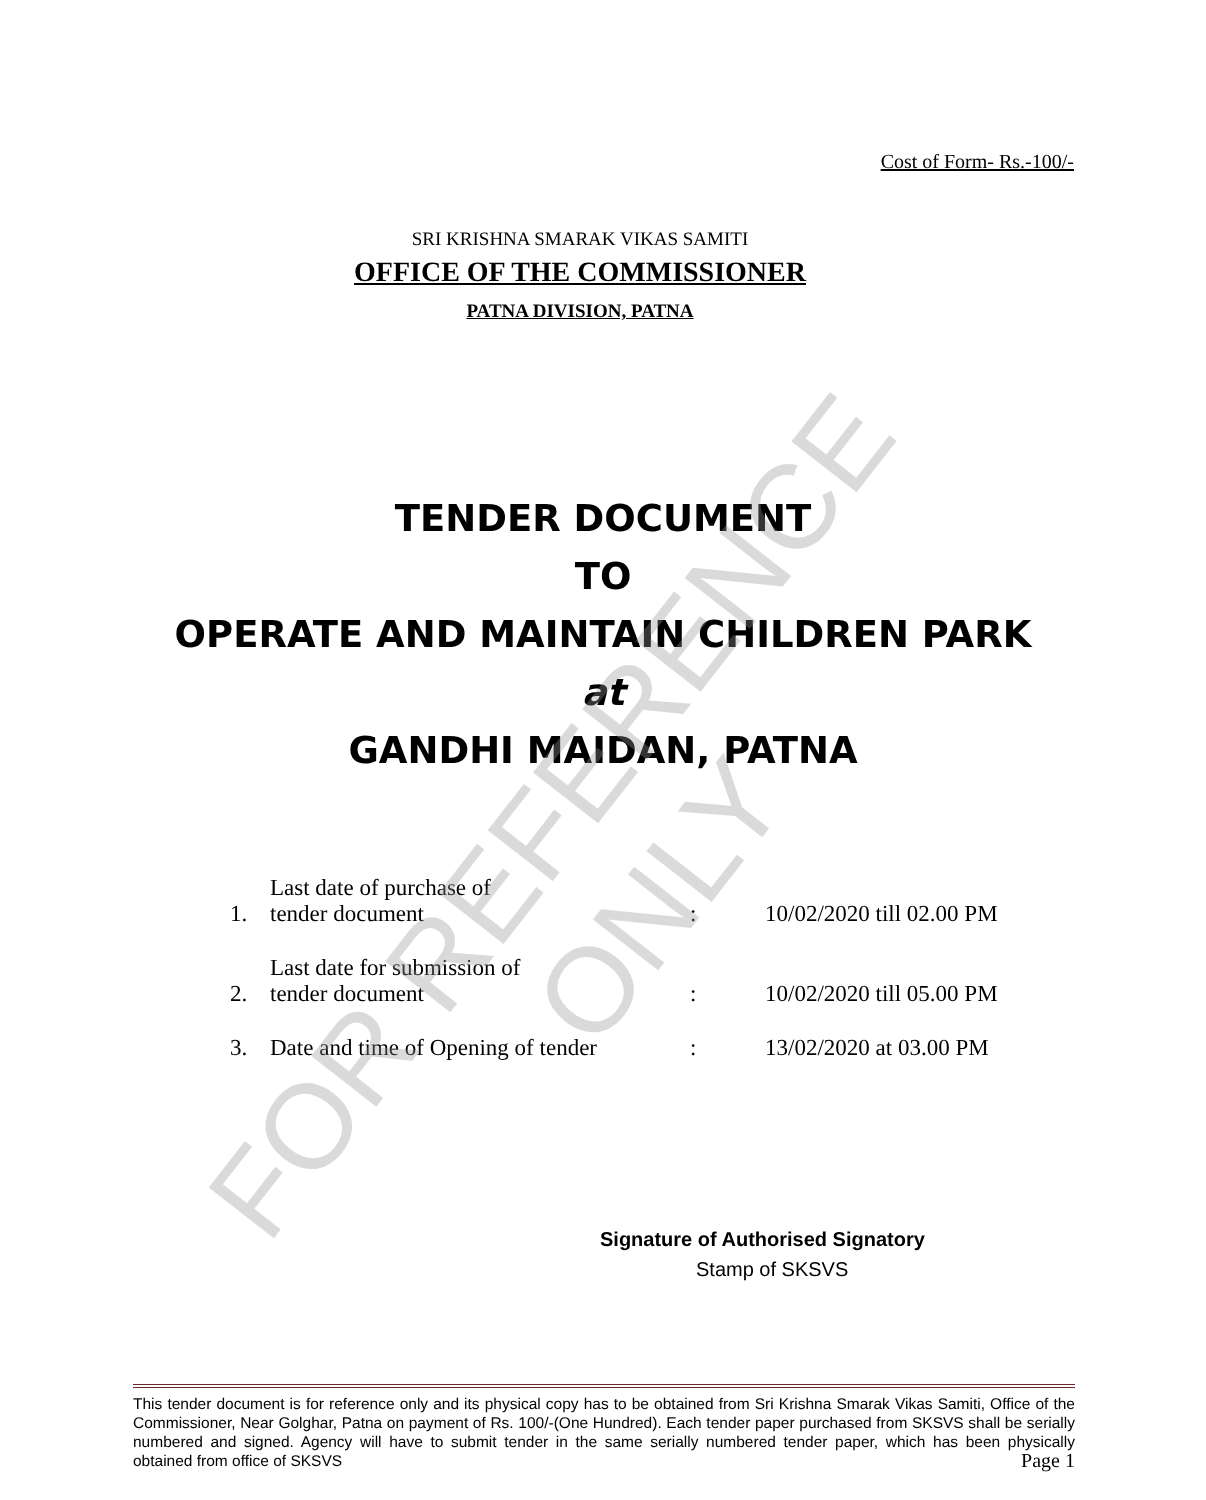Cost of Form- Rs.-100/-
SRI KRISHNA SMARAK VIKAS SAMITI
OFFICE OF THE COMMISSIONER
PATNA DIVISION, PATNA
TENDER DOCUMENT
TO
OPERATE AND MAINTAIN CHILDREN PARK
at
GANDHI MAIDAN, PATNA
| 1. | Last date of purchase of tender document | : | 10/02/2020 till 02.00 PM |
| 2. | Last date for submission of tender document | : | 10/02/2020 till 05.00 PM |
| 3. | Date and time of Opening of tender | : | 13/02/2020 at 03.00 PM |
Signature of Authorised Signatory
Stamp of SKSVS
This tender document is for reference only and its physical copy has to be obtained from Sri Krishna Smarak Vikas Samiti, Office of the Commissioner, Near Golghar, Patna on payment of Rs. 100/-(One Hundred). Each tender paper purchased from SKSVS shall be serially numbered and signed. Agency will have to submit tender in the same serially numbered tender paper, which has been physically obtained from office of SKSVS Page 1
FOR REFERENCE ONLY